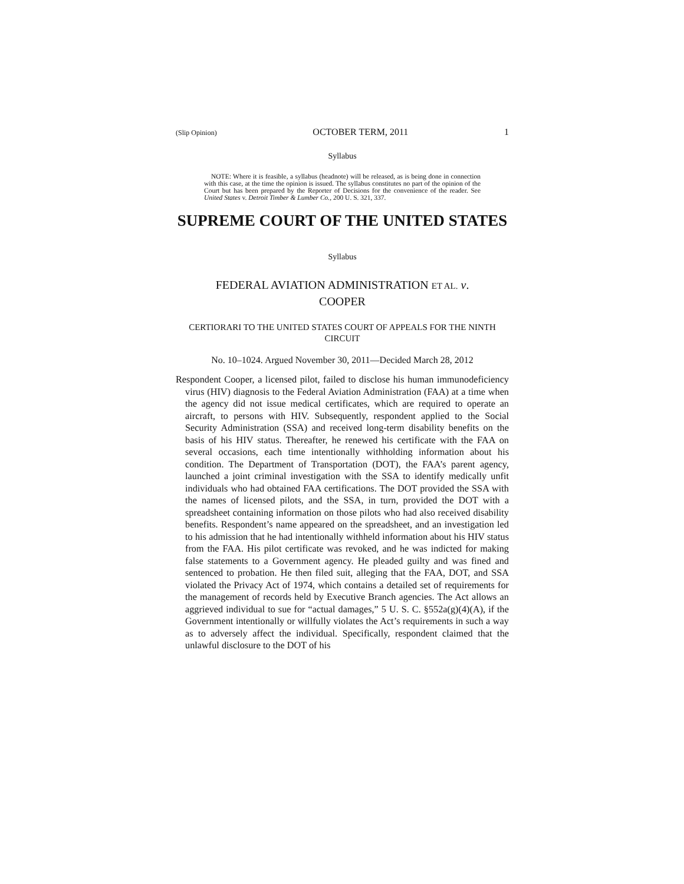(Slip Opinion) OCTOBER TERM, 2011 1
Syllabus
NOTE: Where it is feasible, a syllabus (headnote) will be released, as is being done in connection with this case, at the time the opinion is issued. The syllabus constitutes no part of the opinion of the Court but has been prepared by the Reporter of Decisions for the convenience of the reader. See United States v. Detroit Timber & Lumber Co., 200 U. S. 321, 337.
SUPREME COURT OF THE UNITED STATES
Syllabus
FEDERAL AVIATION ADMINISTRATION ET AL. v.
COOPER
CERTIORARI TO THE UNITED STATES COURT OF APPEALS FOR THE NINTH CIRCUIT
No. 10–1024. Argued November 30, 2011—Decided March 28, 2012
Respondent Cooper, a licensed pilot, failed to disclose his human immunodeficiency virus (HIV) diagnosis to the Federal Aviation Administration (FAA) at a time when the agency did not issue medical certificates, which are required to operate an aircraft, to persons with HIV. Subsequently, respondent applied to the Social Security Administration (SSA) and received long-term disability benefits on the basis of his HIV status. Thereafter, he renewed his certificate with the FAA on several occasions, each time intentionally withholding information about his condition. The Department of Transportation (DOT), the FAA’s parent agency, launched a joint criminal investigation with the SSA to identify medically unfit individuals who had obtained FAA certifications. The DOT provided the SSA with the names of licensed pilots, and the SSA, in turn, provided the DOT with a spreadsheet containing information on those pilots who had also received disability benefits. Respondent’s name appeared on the spreadsheet, and an investigation led to his admission that he had intentionally withheld information about his HIV status from the FAA. His pilot certificate was revoked, and he was indicted for making false statements to a Government agency. He pleaded guilty and was fined and sentenced to probation. He then filed suit, alleging that the FAA, DOT, and SSA violated the Privacy Act of 1974, which contains a detailed set of requirements for the management of records held by Executive Branch agencies. The Act allows an aggrieved individual to sue for “actual damages,” 5 U. S. C. §552a(g)(4)(A), if the Government intentionally or willfully violates the Act’s requirements in such a way as to adversely affect the individual. Specifically, respondent claimed that the unlawful disclosure to the DOT of his